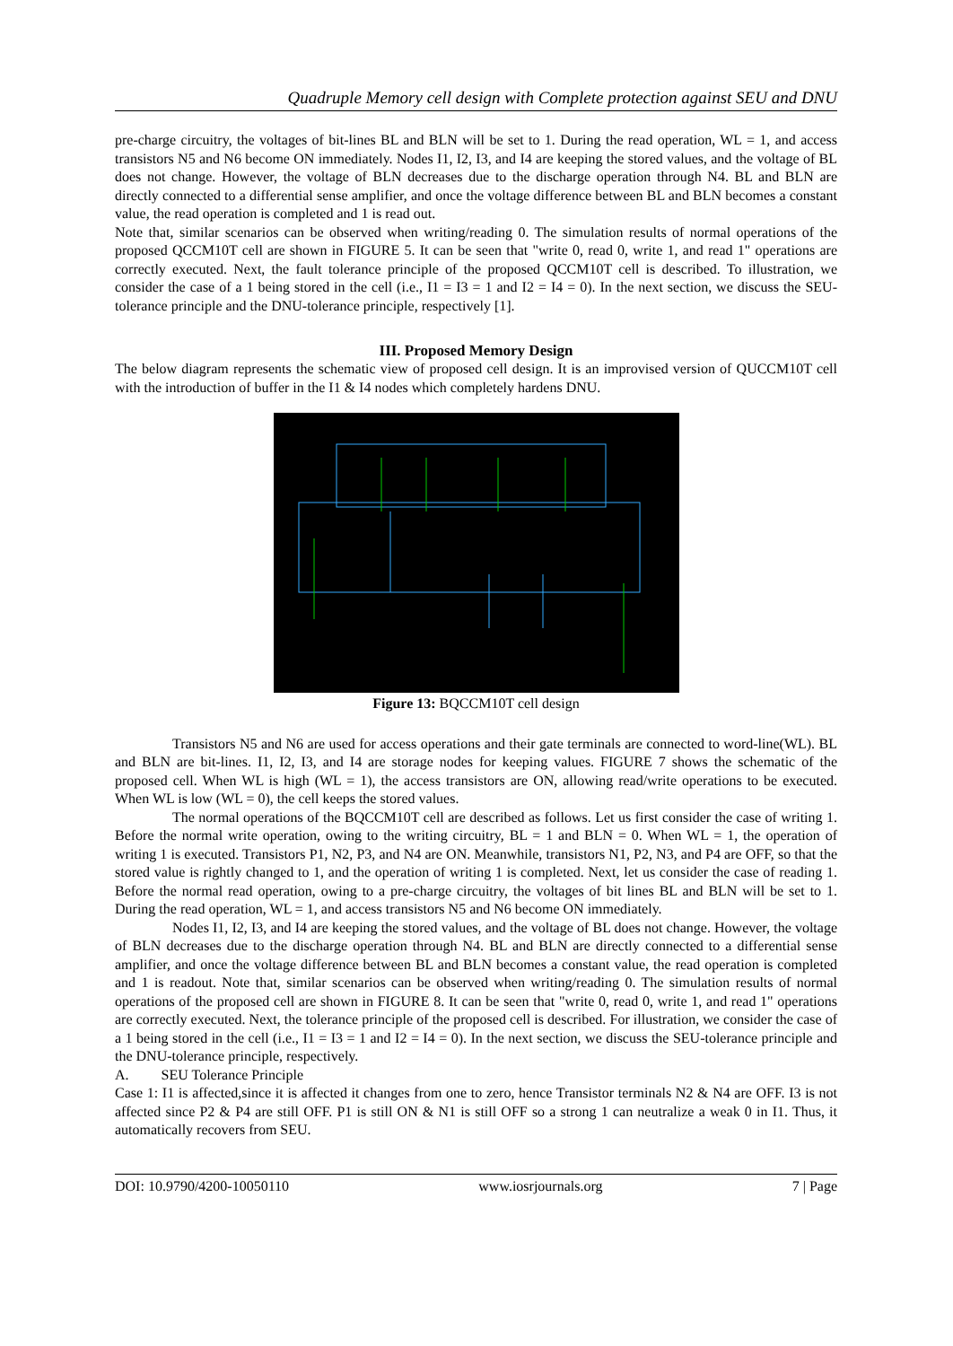Quadruple Memory cell design with Complete protection against SEU and DNU
pre-charge circuitry, the voltages of bit-lines BL and BLN will be set to 1. During the read operation, WL = 1, and access transistors N5 and N6 become ON immediately. Nodes I1, I2, I3, and I4 are keeping the stored values, and the voltage of BL does not change. However, the voltage of BLN decreases due to the discharge operation through N4. BL and BLN are directly connected to a differential sense amplifier, and once the voltage difference between BL and BLN becomes a constant value, the read operation is completed and 1 is read out.
Note that, similar scenarios can be observed when writing/reading 0. The simulation results of normal operations of the proposed QCCM10T cell are shown in FIGURE 5. It can be seen that "write 0, read 0, write 1, and read 1" operations are correctly executed. Next, the fault tolerance principle of the proposed QCCM10T cell is described. To illustration, we consider the case of a 1 being stored in the cell (i.e., I1 = I3 = 1 and I2 = I4 = 0). In the next section, we discuss the SEU-tolerance principle and the DNU-tolerance principle, respectively [1].
III. Proposed Memory Design
The below diagram represents the schematic view of proposed cell design. It is an improvised version of QUCCM10T cell with the introduction of buffer in the I1 & I4 nodes which completely hardens DNU.
Figure 13: BQCCM10T cell design
Transistors N5 and N6 are used for access operations and their gate terminals are connected to word-line(WL). BL and BLN are bit-lines. I1, I2, I3, and I4 are storage nodes for keeping values. FIGURE 7 shows the schematic of the proposed cell. When WL is high (WL = 1), the access transistors are ON, allowing read/write operations to be executed. When WL is low (WL = 0), the cell keeps the stored values.
The normal operations of the BQCCM10T cell are described as follows. Let us first consider the case of writing 1. Before the normal write operation, owing to the writing circuitry, BL = 1 and BLN = 0. When WL = 1, the operation of writing 1 is executed. Transistors P1, N2, P3, and N4 are ON. Meanwhile, transistors N1, P2, N3, and P4 are OFF, so that the stored value is rightly changed to 1, and the operation of writing 1 is completed. Next, let us consider the case of reading 1. Before the normal read operation, owing to a pre-charge circuitry, the voltages of bit lines BL and BLN will be set to 1. During the read operation, WL = 1, and access transistors N5 and N6 become ON immediately.
Nodes I1, I2, I3, and I4 are keeping the stored values, and the voltage of BL does not change. However, the voltage of BLN decreases due to the discharge operation through N4. BL and BLN are directly connected to a differential sense amplifier, and once the voltage difference between BL and BLN becomes a constant value, the read operation is completed and 1 is readout. Note that, similar scenarios can be observed when writing/reading 0. The simulation results of normal operations of the proposed cell are shown in FIGURE 8. It can be seen that "write 0, read 0, write 1, and read 1" operations are correctly executed. Next, the tolerance principle of the proposed cell is described. For illustration, we consider the case of a 1 being stored in the cell (i.e., I1 = I3 = 1 and I2 = I4 = 0). In the next section, we discuss the SEU-tolerance principle and the DNU-tolerance principle, respectively.
A. SEU Tolerance Principle
Case 1: I1 is affected,since it is affected it changes from one to zero, hence Transistor terminals N2 & N4 are OFF. I3 is not affected since P2 & P4 are still OFF. P1 is still ON & N1 is still OFF so a strong 1 can neutralize a weak 0 in I1. Thus, it automatically recovers from SEU.
DOI: 10.9790/4200-10050110 www.iosrjournals.org 7 | Page